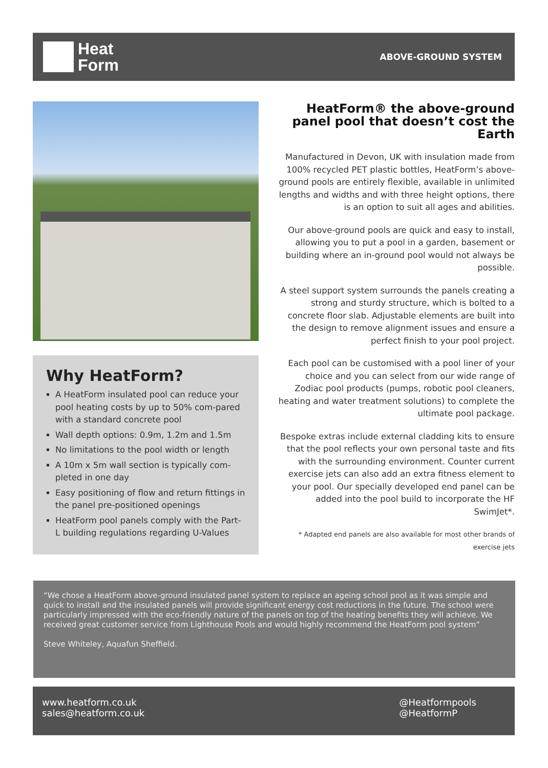Heat
Form
ABOVE-GROUND SYSTEM
Why HeatForm?
A HeatForm insulated pool can reduce your pool heating costs by up to 50% com-pared with a standard concrete pool
Wall depth options: 0.9m, 1.2m and 1.5m
No limitations to the pool width or length
A 10m x 5m wall section is typically com-pleted in one day
Easy positioning of flow and return fittings in the panel pre-positioned openings
HeatForm pool panels comply with the Part-L building regulations regarding U-Values
HeatForm® the above-ground panel pool that doesn’t cost the Earth
Manufactured in Devon, UK with insulation made from 100% recycled PET plastic bottles, HeatForm’s above-ground pools are entirely flexible, available in unlimited lengths and widths and with three height options, there is an option to suit all ages and abilities.
Our above-ground pools are quick and easy to install, allowing you to put a pool in a garden, basement or building where an in-ground pool would not always be possible.
A steel support system surrounds the panels creating a strong and sturdy structure, which is bolted to a concrete floor slab. Adjustable elements are built into the design to remove alignment issues and ensure a perfect finish to your pool project.
Each pool can be customised with a pool liner of your choice and you can select from our wide range of Zodiac pool products (pumps, robotic pool cleaners, heating and water treatment solutions) to complete the ultimate pool package.
Bespoke extras include external cladding kits to ensure that the pool reflects your own personal taste and fits with the surrounding environment. Counter current exercise jets can also add an extra fitness element to your pool. Our specially developed end panel can be added into the pool build to incorporate the HF SwimJet*.
* Adapted end panels are also available for most other brands of exercise jets
“We chose a HeatForm above-ground insulated panel system to replace an ageing school pool as it was simple and quick to install and the insulated panels will provide significant energy cost reductions in the future. The school were particularly impressed with the eco-friendly nature of the panels on top of the heating benefits they will achieve. We received great customer service from Lighthouse Pools and would highly recommend the HeatForm pool system”
Steve Whiteley, Aquafun Sheffield.
www.heatform.co.uk
sales@heatform.co.uk
@Heatformpools
@HeatformP